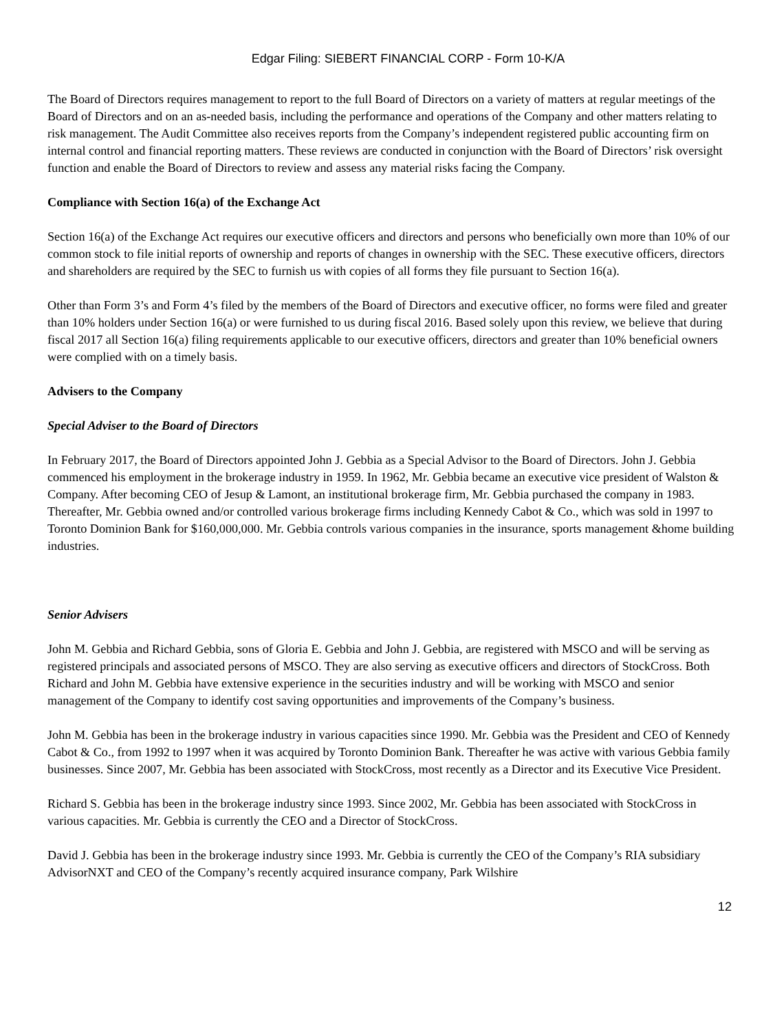Edgar Filing: SIEBERT FINANCIAL CORP - Form 10-K/A
The Board of Directors requires management to report to the full Board of Directors on a variety of matters at regular meetings of the Board of Directors and on an as-needed basis, including the performance and operations of the Company and other matters relating to risk management. The Audit Committee also receives reports from the Company’s independent registered public accounting firm on internal control and financial reporting matters. These reviews are conducted in conjunction with the Board of Directors’ risk oversight function and enable the Board of Directors to review and assess any material risks facing the Company.
Compliance with Section 16(a) of the Exchange Act
Section 16(a) of the Exchange Act requires our executive officers and directors and persons who beneficially own more than 10% of our common stock to file initial reports of ownership and reports of changes in ownership with the SEC. These executive officers, directors and shareholders are required by the SEC to furnish us with copies of all forms they file pursuant to Section 16(a).
Other than Form 3’s and Form 4’s filed by the members of the Board of Directors and executive officer, no forms were filed and greater than 10% holders under Section 16(a) or were furnished to us during fiscal 2016. Based solely upon this review, we believe that during fiscal 2017 all Section 16(a) filing requirements applicable to our executive officers, directors and greater than 10% beneficial owners were complied with on a timely basis.
Advisers to the Company
Special Adviser to the Board of Directors
In February 2017, the Board of Directors appointed John J. Gebbia as a Special Advisor to the Board of Directors. John J. Gebbia commenced his employment in the brokerage industry in 1959. In 1962, Mr. Gebbia became an executive vice president of Walston & Company. After becoming CEO of Jesup & Lamont, an institutional brokerage firm, Mr. Gebbia purchased the company in 1983. Thereafter, Mr. Gebbia owned and/or controlled various brokerage firms including Kennedy Cabot & Co., which was sold in 1997 to Toronto Dominion Bank for $160,000,000. Mr. Gebbia controls various companies in the insurance, sports management &home building industries.
Senior Advisers
John M. Gebbia and Richard Gebbia, sons of Gloria E. Gebbia and John J. Gebbia, are registered with MSCO and will be serving as registered principals and associated persons of MSCO. They are also serving as executive officers and directors of StockCross. Both Richard and John M. Gebbia have extensive experience in the securities industry and will be working with MSCO and senior management of the Company to identify cost saving opportunities and improvements of the Company’s business.
John M. Gebbia has been in the brokerage industry in various capacities since 1990. Mr. Gebbia was the President and CEO of Kennedy Cabot & Co., from 1992 to 1997 when it was acquired by Toronto Dominion Bank. Thereafter he was active with various Gebbia family businesses. Since 2007, Mr. Gebbia has been associated with StockCross, most recently as a Director and its Executive Vice President.
Richard S. Gebbia has been in the brokerage industry since 1993. Since 2002, Mr. Gebbia has been associated with StockCross in various capacities. Mr. Gebbia is currently the CEO and a Director of StockCross.
David J. Gebbia has been in the brokerage industry since 1993. Mr. Gebbia is currently the CEO of the Company’s RIA subsidiary AdvisorNXT and CEO of the Company’s recently acquired insurance company, Park Wilshire
12